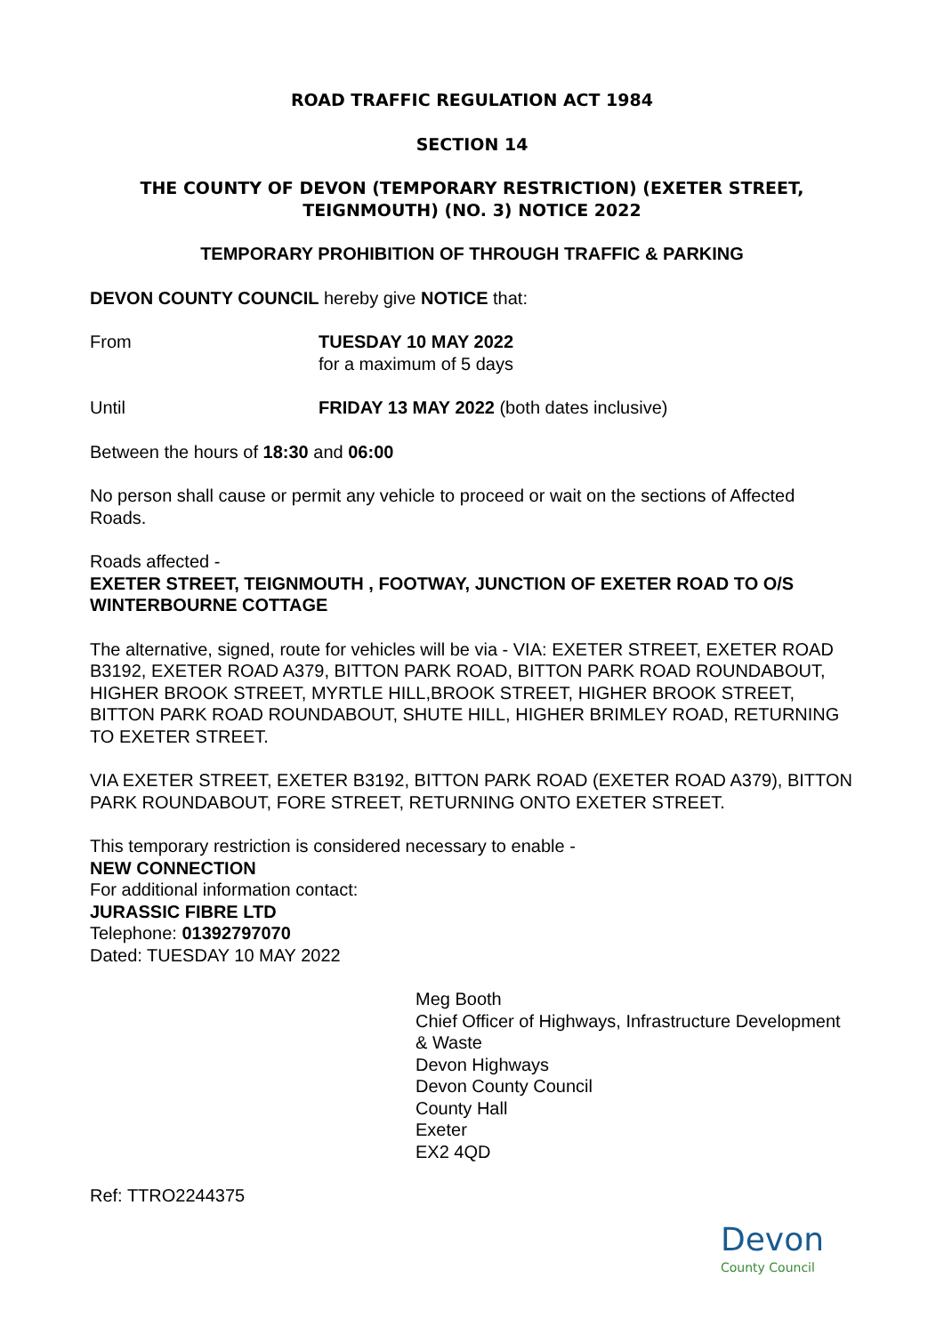ROAD TRAFFIC REGULATION ACT 1984
SECTION 14
THE COUNTY OF DEVON (TEMPORARY RESTRICTION) (EXETER STREET, TEIGNMOUTH) (NO. 3) NOTICE 2022
TEMPORARY PROHIBITION OF THROUGH TRAFFIC & PARKING
DEVON COUNTY COUNCIL hereby give NOTICE that:
From TUESDAY 10 MAY 2022
for a maximum of 5 days
Until FRIDAY 13 MAY 2022 (both dates inclusive)
Between the hours of 18:30 and 06:00
No person shall cause or permit any vehicle to proceed or wait on the sections of Affected Roads.
Roads affected -
EXETER STREET, TEIGNMOUTH , FOOTWAY, JUNCTION OF EXETER ROAD TO O/S WINTERBOURNE COTTAGE
The alternative, signed, route for vehicles will be via - VIA: EXETER STREET, EXETER ROAD B3192, EXETER ROAD A379, BITTON PARK ROAD, BITTON PARK ROAD ROUNDABOUT, HIGHER BROOK STREET, MYRTLE HILL,BROOK STREET, HIGHER BROOK STREET, BITTON PARK ROAD ROUNDABOUT, SHUTE HILL, HIGHER BRIMLEY ROAD, RETURNING TO EXETER STREET.
VIA EXETER STREET, EXETER B3192, BITTON PARK ROAD (EXETER ROAD A379), BITTON PARK ROUNDABOUT, FORE STREET, RETURNING ONTO EXETER STREET.
This temporary restriction is considered necessary to enable -
NEW CONNECTION
For additional information contact:
JURASSIC FIBRE LTD
Telephone: 01392797070
Dated: TUESDAY 10 MAY 2022
Meg Booth
Chief Officer of Highways, Infrastructure Development & Waste
Devon Highways
Devon County Council
County Hall
Exeter
EX2 4QD
Ref: TTRO2244375
Devon
County Council